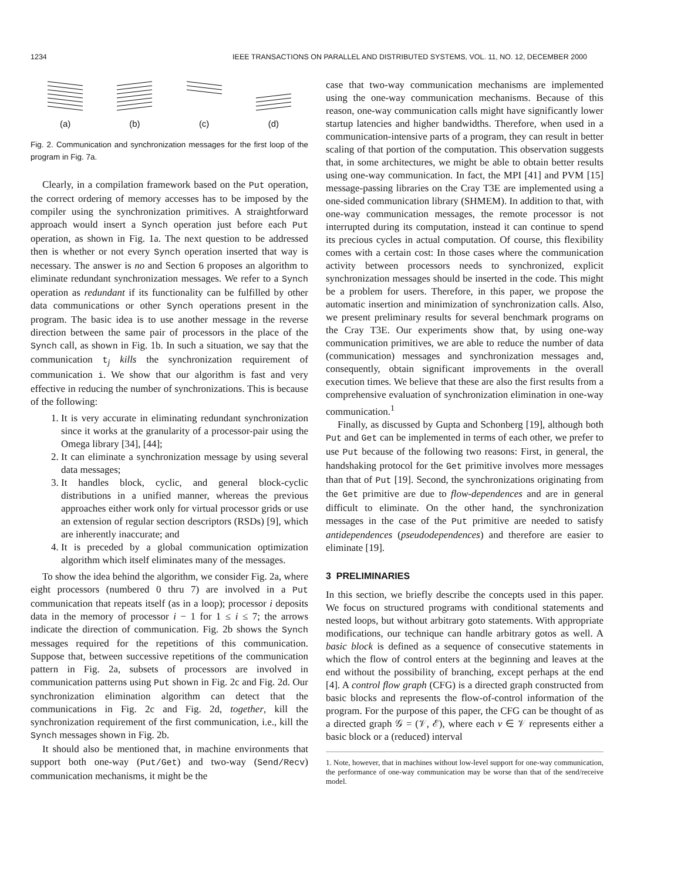1234 IEEE TRANSACTIONS ON PARALLEL AND DISTRIBUTED SYSTEMS, VOL. 11, NO. 12, DECEMBER 2000
(a)
(b)
(c)
(d)
Fig. 2. Communication and synchronization messages for the first loop of the program in Fig. 7a.
Clearly, in a compilation framework based on the Put operation, the correct ordering of memory accesses has to be imposed by the compiler using the synchronization primitives. A straightforward approach would insert a Synch operation just before each Put operation, as shown in Fig. 1a. The next question to be addressed then is whether or not every Synch operation inserted that way is necessary. The answer is no and Section 6 proposes an algorithm to eliminate redundant synchronization messages. We refer to a Synch operation as redundant if its functionality can be fulfilled by other data communications or other Synch operations present in the program. The basic idea is to use another message in the reverse direction between the same pair of processors in the place of the Synch call, as shown in Fig. 1b. In such a situation, we say that the communication t<sub>j</sub> kills the synchronization requirement of communication i. We show that our algorithm is fast and very effective in reducing the number of synchronizations. This is because of the following:
1. It is very accurate in eliminating redundant synchronization since it works at the granularity of a processor-pair using the Omega library [34], [44];
2. It can eliminate a synchronization message by using several data messages;
3. It handles block, cyclic, and general block-cyclic distributions in a unified manner, whereas the previous approaches either work only for virtual processor grids or use an extension of regular section descriptors (RSDs) [9], which are inherently inaccurate; and
4. It is preceded by a global communication optimization algorithm which itself eliminates many of the messages.
To show the idea behind the algorithm, we consider Fig. 2a, where eight processors (numbered 0 thru 7) are involved in a Put communication that repeats itself (as in a loop); processor i deposits data in the memory of processor i − 1 for 1 ≤ i ≤ 7; the arrows indicate the direction of communication. Fig. 2b shows the Synch messages required for the repetitions of this communication. Suppose that, between successive repetitions of the communication pattern in Fig. 2a, subsets of processors are involved in communication patterns using Put shown in Fig. 2c and Fig. 2d. Our synchronization elimination algorithm can detect that the communications in Fig. 2c and Fig. 2d, together, kill the synchronization requirement of the first communication, i.e., kill the Synch messages shown in Fig. 2b.
It should also be mentioned that, in machine environments that support both one-way (Put/Get) and two-way (Send/Recv) communication mechanisms, it might be the
case that two-way communication mechanisms are implemented using the one-way communication mechanisms. Because of this reason, one-way communication calls might have significantly lower startup latencies and higher bandwidths. Therefore, when used in a communication-intensive parts of a program, they can result in better scaling of that portion of the computation. This observation suggests that, in some architectures, we might be able to obtain better results using one-way communication. In fact, the MPI [41] and PVM [15] message-passing libraries on the Cray T3E are implemented using a one-sided communication library (SHMEM). In addition to that, with one-way communication messages, the remote processor is not interrupted during its computation, instead it can continue to spend its precious cycles in actual computation. Of course, this flexibility comes with a certain cost: In those cases where the communication activity between processors needs to synchronized, explicit synchronization messages should be inserted in the code. This might be a problem for users. Therefore, in this paper, we propose the automatic insertion and minimization of synchronization calls. Also, we present preliminary results for several benchmark programs on the Cray T3E. Our experiments show that, by using one-way communication primitives, we are able to reduce the number of data (communication) messages and synchronization messages and, consequently, obtain significant improvements in the overall execution times. We believe that these are also the first results from a comprehensive evaluation of synchronization elimination in one-way communication.<sup>1</sup>
Finally, as discussed by Gupta and Schonberg [19], although both Put and Get can be implemented in terms of each other, we prefer to use Put because of the following two reasons: First, in general, the handshaking protocol for the Get primitive involves more messages than that of Put [19]. Second, the synchronizations originating from the Get primitive are due to flow-dependences and are in general difficult to eliminate. On the other hand, the synchronization messages in the case of the Put primitive are needed to satisfy antidependences (pseudodependences) and therefore are easier to eliminate [19].
3 PRELIMINARIES
In this section, we briefly describe the concepts used in this paper. We focus on structured programs with conditional statements and nested loops, but without arbitrary goto statements. With appropriate modifications, our technique can handle arbitrary gotos as well. A basic block is defined as a sequence of consecutive statements in which the flow of control enters at the beginning and leaves at the end without the possibility of branching, except perhaps at the end [4]. A control flow graph (CFG) is a directed graph constructed from basic blocks and represents the flow-of-control information of the program. For the purpose of this paper, the CFG can be thought of as a directed graph 𝒢 = (𝒱, ℰ), where each v ∈ 𝒱 represents either a basic block or a (reduced) interval
1. Note, however, that in machines without low-level support for one-way communication, the performance of one-way communication may be worse than that of the send/receive model.